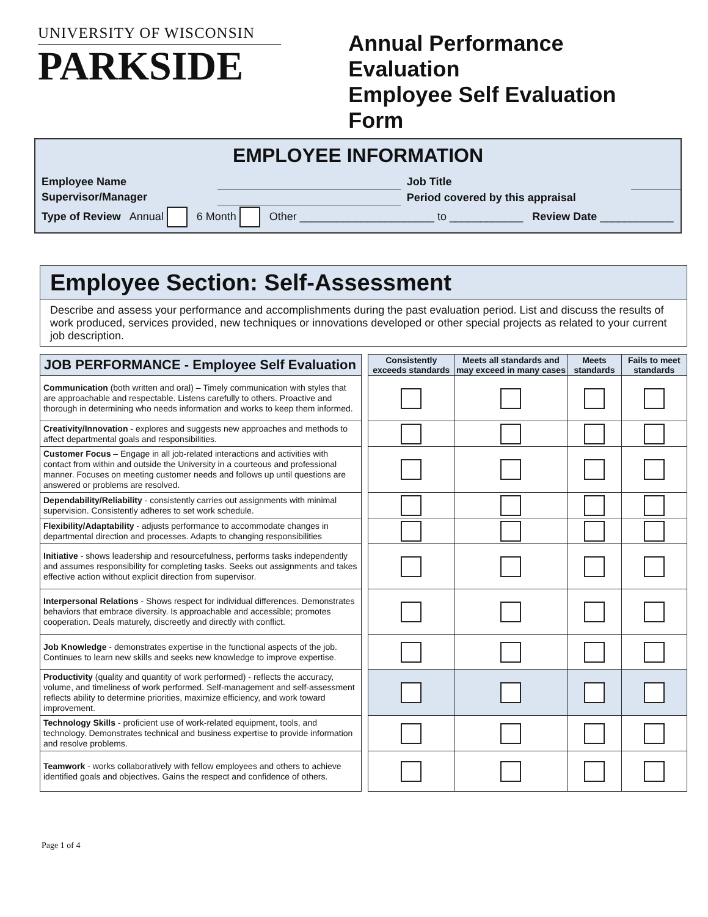UNIVERSITY OF WISCONSIN
PARKSIDE
Annual Performance Evaluation
Employee Self Evaluation Form
EMPLOYEE INFORMATION
| Employee Name | | Job Title | |
| Supervisor/Manager | | Period covered by this appraisal | |
| Type of Review Annual 6 Month Other ______________________ to ____________ Review Date ____________ | | | |
Employee Section: Self-Assessment
Describe and assess your performance and accomplishments during the past evaluation period. List and discuss the results of work produced, services provided, new techniques or innovations developed or other special projects as related to your current job description.
| JOB PERFORMANCE - Employee Self Evaluation | | Consistently exceeds standards | Meets all standards and may exceed in many cases | Meets standards | Fails to meet standards |
| --- | --- | --- | --- | --- | --- |
| Communication (both written and oral) – Timely communication with styles that are approachable and respectable. Listens carefully to others. Proactive and thorough in determining who needs information and works to keep them informed. | | | | | |
| Creativity/Innovation - explores and suggests new approaches and methods to affect departmental goals and responsibilities. | | | | | |
| Customer Focus – Engage in all job-related interactions and activities with contact from within and outside the University in a courteous and professional manner. Focuses on meeting customer needs and follows up until questions are answered or problems are resolved. | | | | | |
| Dependability/Reliability - consistently carries out assignments with minimal supervision. Consistently adheres to set work schedule. | | | | | |
| Flexibility/Adaptability - adjusts performance to accommodate changes in departmental direction and processes. Adapts to changing responsibilities | | | | | |
| Initiative - shows leadership and resourcefulness, performs tasks independently and assumes responsibility for completing tasks. Seeks out assignments and takes effective action without explicit direction from supervisor. | | | | | |
| Interpersonal Relations - Shows respect for individual differences. Demonstrates behaviors that embrace diversity. Is approachable and accessible; promotes cooperation. Deals maturely, discreetly and directly with conflict. | | | | | |
| Job Knowledge - demonstrates expertise in the functional aspects of the job. Continues to learn new skills and seeks new knowledge to improve expertise. | | | | | |
| Productivity (quality and quantity of work performed) - reflects the accuracy, volume, and timeliness of work performed. Self-management and self-assessment reflects ability to determine priorities, maximize efficiency, and work toward improvement. | | | | | |
| Technology Skills - proficient use of work-related equipment, tools, and technology. Demonstrates technical and business expertise to provide information and resolve problems. | | | | | |
| Teamwork - works collaboratively with fellow employees and others to achieve identified goals and objectives. Gains the respect and confidence of others. | | | | | |
Page 1 of 4